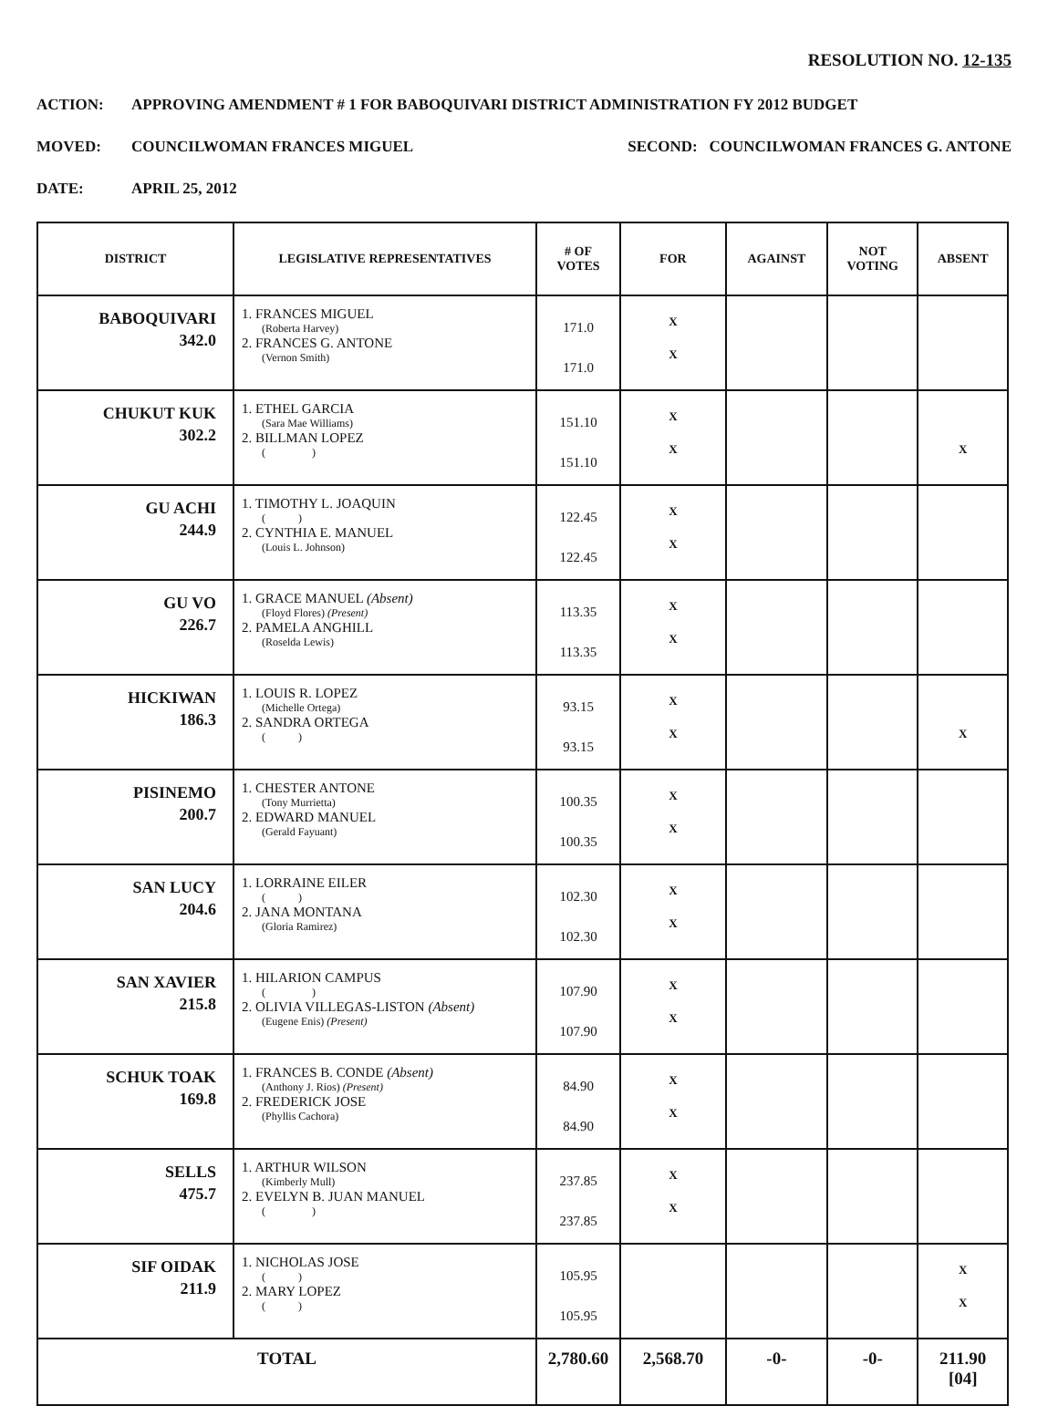RESOLUTION NO. 12-135
ACTION: APPROVING AMENDMENT # 1 FOR BABOQUIVARI DISTRICT ADMINISTRATION FY 2012 BUDGET
MOVED: COUNCILWOMAN FRANCES MIGUEL SECOND: COUNCILWOMAN FRANCES G. ANTONE
DATE: APRIL 25, 2012
| DISTRICT | LEGISLATIVE REPRESENTATIVES | # OF VOTES | FOR | AGAINST | NOT VOTING | ABSENT |
| --- | --- | --- | --- | --- | --- | --- |
| BABOQUIVARI 342.0 | 1. FRANCES MIGUEL (Roberta Harvey) 2. FRANCES G. ANTONE (Vernon Smith) | 171.0 171.0 | X X | | | |
| CHUKUT KUK 302.2 | 1. ETHEL GARCIA (Sara Mae Williams) 2. BILLMAN LOPEZ ( ) | 151.10 151.10 | X X | | | X |
| GU ACHI 244.9 | 1. TIMOTHY L. JOAQUIN ( ) 2. CYNTHIA E. MANUEL (Louis L. Johnson) | 122.45 122.45 | X X | | | |
| GU VO 226.7 | 1. GRACE MANUEL (Absent) (Floyd Flores) (Present) 2. PAMELA ANGHILL (Roselda Lewis) | 113.35 113.35 | X X | | | |
| HICKIWAN 186.3 | 1. LOUIS R. LOPEZ (Michelle Ortega) 2. SANDRA ORTEGA ( ) | 93.15 93.15 | X X | | | X |
| PISINEMO 200.7 | 1. CHESTER ANTONE (Tony Murrietta) 2. EDWARD MANUEL (Gerald Fayuant) | 100.35 100.35 | X X | | | |
| SAN LUCY 204.6 | 1. LORRAINE EILER ( ) 2. JANA MONTANA (Gloria Ramirez) | 102.30 102.30 | X X | | | |
| SAN XAVIER 215.8 | 1. HILARION CAMPUS ( ) 2. OLIVIA VILLEGAS-LISTON (Absent) (Eugene Enis) (Present) | 107.90 107.90 | X X | | | |
| SCHUK TOAK 169.8 | 1. FRANCES B. CONDE (Absent) (Anthony J. Rios) (Present) 2. FREDERICK JOSE (Phyllis Cachora) | 84.90 84.90 | X X | | | |
| SELLS 475.7 | 1. ARTHUR WILSON (Kimberly Mull) 2. EVELYN B. JUAN MANUEL ( ) | 237.85 237.85 | X X | | | |
| SIF OIDAK 211.9 | 1. NICHOLAS JOSE ( ) 2. MARY LOPEZ ( ) | 105.95 105.95 | | | | X X |
| TOTAL | | 2,780.60 | 2,568.70 | -0- | -0- | 211.90 [04] |